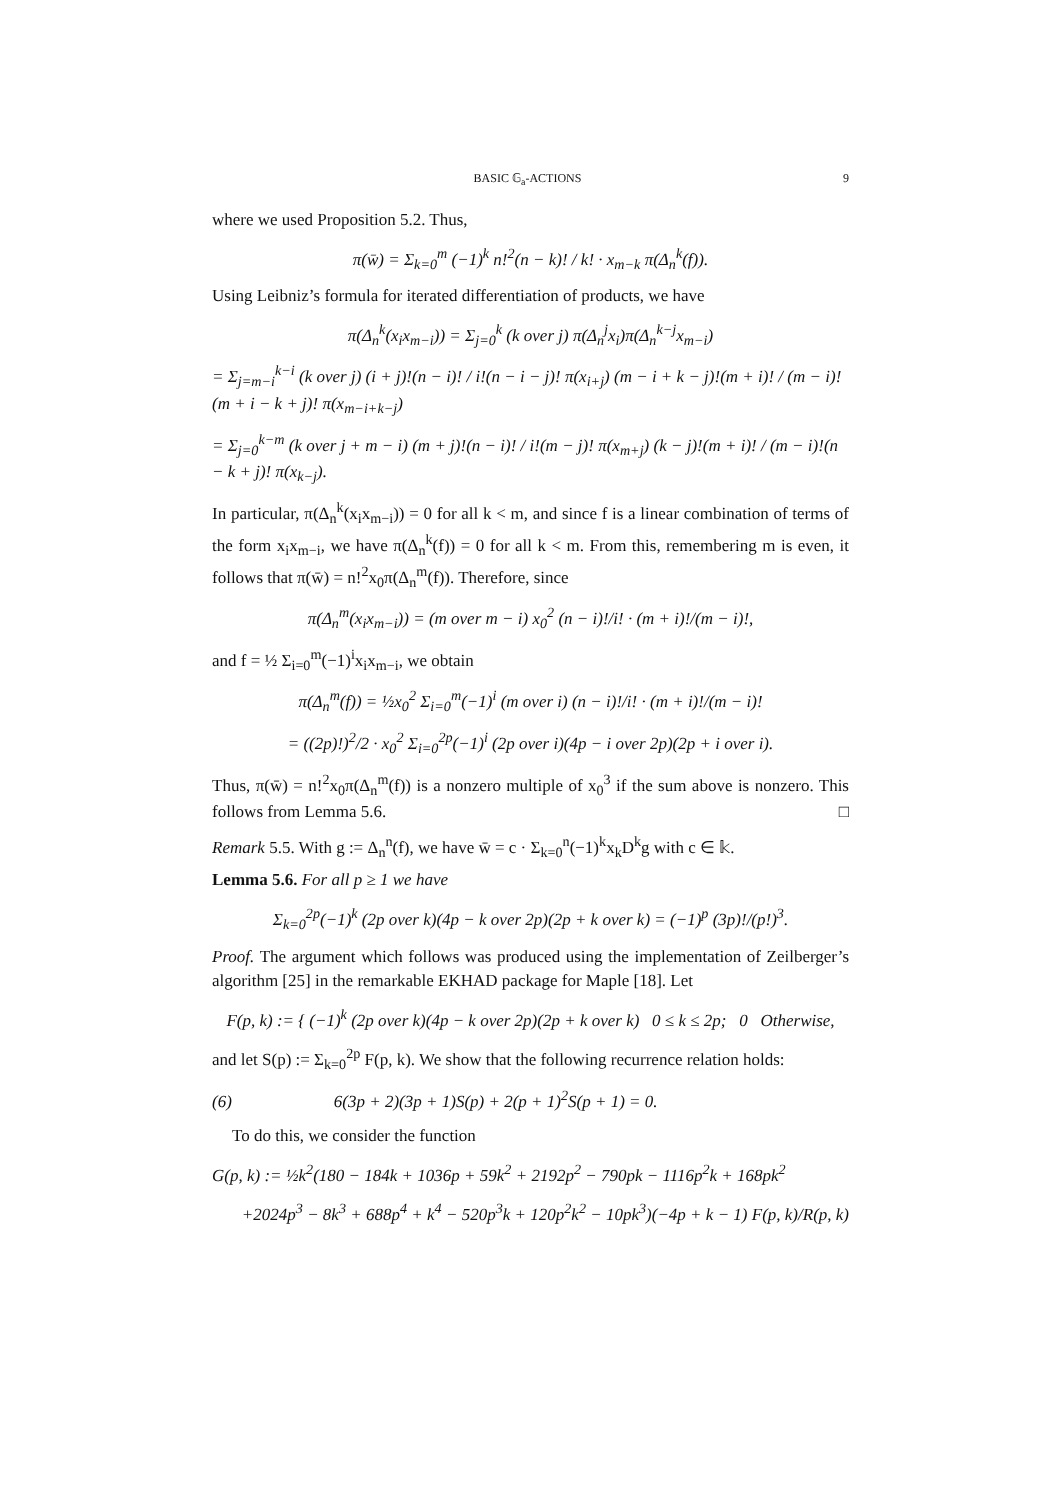BASIC 𝔾<sub>a</sub>-ACTIONS 9
where we used Proposition 5.2. Thus,
π(w̄) = Σ<sub>k=0</sub><sup>m</sup> (−1)<sup>k</sup> n!<sup>2</sup>(n − k)! / k! · x<sub>m−k</sub> π(Δ<sub>n</sub><sup>k</sup>(f)).
Using Leibniz’s formula for iterated differentiation of products, we have
π(Δ<sub>n</sub><sup>k</sup>(x<sub>i</sub>x<sub>m−i</sub>)) = Σ<sub>j=0</sub><sup>k</sup> (k over j) π(Δ<sub>n</sub><sup>j</sup>x<sub>i</sub>)π(Δ<sub>n</sub><sup>k−j</sup>x<sub>m−i</sub>)
= Σ<sub>j=m−i</sub><sup>k−i</sup> (k over j) (i + j)!(n − i)! / i!(n − i − j)! π(x<sub>i+j</sub>) (m − i + k − j)!(m + i)! / (m − i)!(m + i − k + j)! π(x<sub>m−i+k−j</sub>)
= Σ<sub>j=0</sub><sup>k−m</sup> (k over j + m − i) (m + j)!(n − i)! / i!(m − j)! π(x<sub>m+j</sub>) (k − j)!(m + i)! / (m − i)!(n − k + j)! π(x<sub>k−j</sub>).
In particular, π(Δ<sub>n</sub><sup>k</sup>(x<sub>i</sub>x<sub>m−i</sub>)) = 0 for all k < m, and since f is a linear combination of terms of the form x<sub>i</sub>x<sub>m−i</sub>, we have π(Δ<sub>n</sub><sup>k</sup>(f)) = 0 for all k < m. From this, remembering m is even, it follows that π(w̄) = n!<sup>2</sup>x<sub>0</sub>π(Δ<sub>n</sub><sup>m</sup>(f)). Therefore, since
π(Δ<sub>n</sub><sup>m</sup>(x<sub>i</sub>x<sub>m−i</sub>)) = (m over m − i) x<sub>0</sub><sup>2</sup> (n − i)!/i! · (m + i)!/(m − i)!,
and f = ½ Σ<sub>i=0</sub><sup>m</sup>(−1)<sup>i</sup>x<sub>i</sub>x<sub>m−i</sub>, we obtain
π(Δ<sub>n</sub><sup>m</sup>(f)) = ½x<sub>0</sub><sup>2</sup> Σ<sub>i=0</sub><sup>m</sup>(−1)<sup>i</sup> (m over i) (n − i)!/i! · (m + i)!/(m − i)!
= ((2p)!)<sup>2</sup>/2 · x<sub>0</sub><sup>2</sup> Σ<sub>i=0</sub><sup>2p</sup>(−1)<sup>i</sup> (2p over i)(4p − i over 2p)(2p + i over i).
Thus, π(w̄) = n!<sup>2</sup>x<sub>0</sub>π(Δ<sub>n</sub><sup>m</sup>(f)) is a nonzero multiple of x<sub>0</sub><sup>3</sup> if the sum above is nonzero. This follows from Lemma 5.6. □
Remark 5.5. With g := Δ<sub>n</sub><sup>n</sup>(f), we have w̄ = c · Σ<sub>k=0</sub><sup>n</sup>(−1)<sup>k</sup>x<sub>k</sub>D<sup>k</sup>g with c ∈ 𝕜.
Lemma 5.6. For all p ≥ 1 we have
Σ<sub>k=0</sub><sup>2p</sup>(−1)<sup>k</sup> (2p over k)(4p − k over 2p)(2p + k over k) = (−1)<sup>p</sup> (3p)!/(p!)<sup>3</sup>.
Proof. The argument which follows was produced using the implementation of Zeilberger’s algorithm [25] in the remarkable EKHAD package for Maple [18]. Let
F(p, k) := { (−1)<sup>k</sup> (2p over k)(4p − k over 2p)(2p + k over k) 0 ≤ k ≤ 2p; 0 Otherwise,
and let S(p) := Σ<sub>k=0</sub><sup>2p</sup> F(p, k). We show that the following recurrence relation holds:
(6) 6(3p + 2)(3p + 1)S(p) + 2(p + 1)<sup>2</sup>S(p + 1) = 0.
To do this, we consider the function
G(p, k) := ½k<sup>2</sup>(180 − 184k + 1036p + 59k<sup>2</sup> + 2192p<sup>2</sup> − 790pk − 1116p<sup>2</sup>k + 168pk<sup>2</sup>
+2024p<sup>3</sup> − 8k<sup>3</sup> + 688p<sup>4</sup> + k<sup>4</sup> − 520p<sup>3</sup>k + 120p<sup>2</sup>k<sup>2</sup> − 10pk<sup>3</sup>)(−4p + k − 1) F(p, k)/R(p, k)